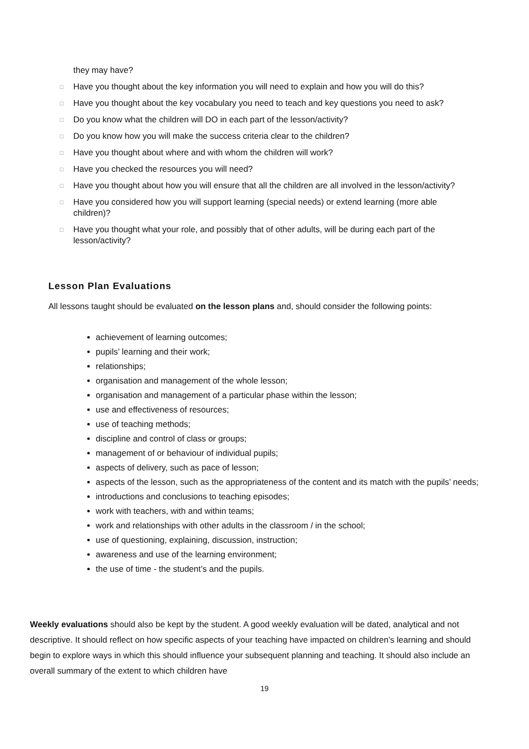they may have?
□ Have you thought about the key information you will need to explain and how you will do this?
□ Have you thought about the key vocabulary you need to teach and key questions you need to ask?
□ Do you know what the children will DO in each part of the lesson/activity?
□ Do you know how you will make the success criteria clear to the children?
□ Have you thought about where and with whom the children will work?
□ Have you checked the resources you will need?
□ Have you thought about how you will ensure that all the children are all involved in the lesson/activity?
□ Have you considered how you will support learning (special needs) or extend learning (more able children)?
□ Have you thought what your role, and possibly that of other adults, will be during each part of the lesson/activity?
Lesson Plan Evaluations
All lessons taught should be evaluated on the lesson plans and, should consider the following points:
achievement of learning outcomes;
pupils’ learning and their work;
relationships;
organisation and management of the whole lesson;
organisation and management of a particular phase within the lesson;
use and effectiveness of resources;
use of teaching methods;
discipline and control of class or groups;
management of or behaviour of individual pupils;
aspects of delivery, such as pace of lesson;
aspects of the lesson, such as the appropriateness of the content and its match with the pupils’ needs;
introductions and conclusions to teaching episodes;
work with teachers, with and within teams;
work and relationships with other adults in the classroom / in the school;
use of questioning, explaining, discussion, instruction;
awareness and use of the learning environment;
the use of time - the student’s and the pupils.
Weekly evaluations should also be kept by the student. A good weekly evaluation will be dated, analytical and not descriptive. It should reflect on how specific aspects of your teaching have impacted on children’s learning and should begin to explore ways in which this should influence your subsequent planning and teaching. It should also include an overall summary of the extent to which children have
19